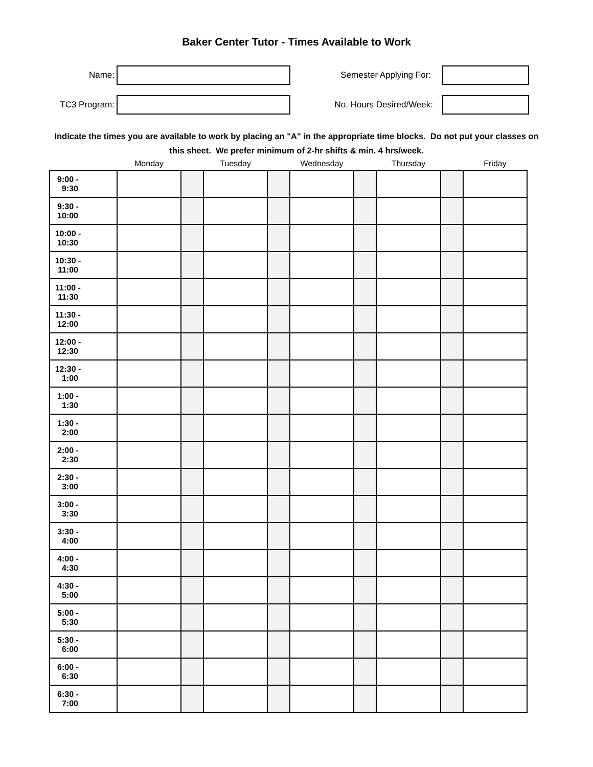Baker Center Tutor - Times Available to Work
Name: Semester Applying For:
TC3 Program: No. Hours Desired/Week:
Indicate the times you are available to work by placing an "A" in the appropriate time blocks. Do not put your classes on this sheet. We prefer minimum of 2-hr shifts & min. 4 hrs/week.
| | Monday | | Tuesday | | Wednesday | | Thursday | | Friday |
| --- | --- | --- | --- | --- | --- | --- | --- | --- | --- |
| 9:00 - 9:30 | | | | | | | | | |
| 9:30 - 10:00 | | | | | | | | | |
| 10:00 - 10:30 | | | | | | | | | |
| 10:30 - 11:00 | | | | | | | | | |
| 11:00 - 11:30 | | | | | | | | | |
| 11:30 - 12:00 | | | | | | | | | |
| 12:00 - 12:30 | | | | | | | | | |
| 12:30 - 1:00 | | | | | | | | | |
| 1:00 - 1:30 | | | | | | | | | |
| 1:30 - 2:00 | | | | | | | | | |
| 2:00 - 2:30 | | | | | | | | | |
| 2:30 - 3:00 | | | | | | | | | |
| 3:00 - 3:30 | | | | | | | | | |
| 3:30 - 4:00 | | | | | | | | | |
| 4:00 - 4:30 | | | | | | | | | |
| 4:30 - 5:00 | | | | | | | | | |
| 5:00 - 5:30 | | | | | | | | | |
| 5:30 - 6:00 | | | | | | | | | |
| 6:00 - 6:30 | | | | | | | | | |
| 6:30 - 7:00 | | | | | | | | | |